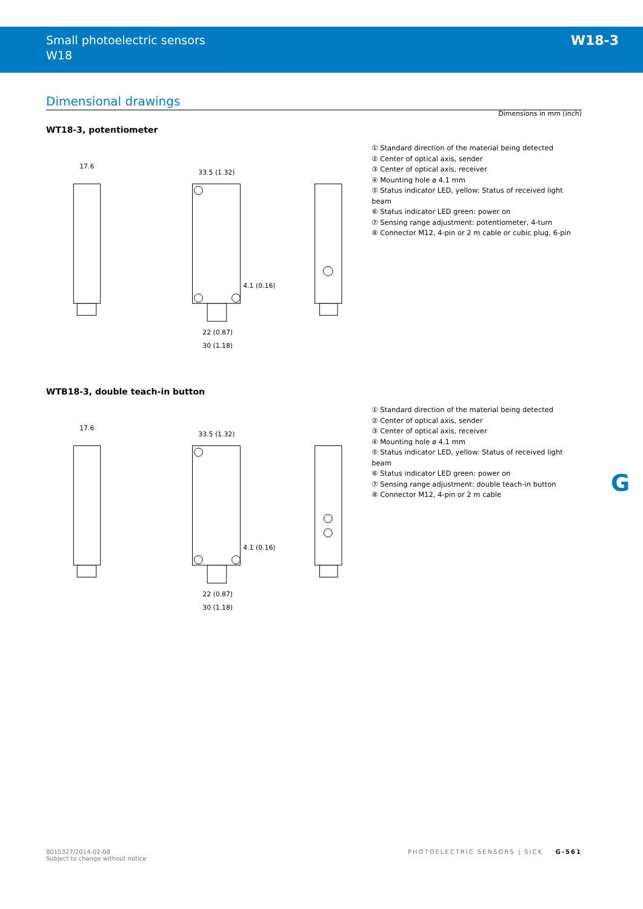Small photoelectric sensors
W18
W18-3
Dimensional drawings
Dimensions in mm (inch)
WT18-3, potentiometer
17.6
33.5 (1.32)
4.1 (0.16)
22 (0.87)
30 (1.18)
① Standard direction of the material being detected
② Center of optical axis, sender
③ Center of optical axis, receiver
④ Mounting hole ø 4.1 mm
⑤ Status indicator LED, yellow: Status of received light beam
⑥ Status indicator LED green: power on
⑦ Sensing range adjustment: potentiometer, 4-turn
⑧ Connector M12, 4-pin or 2 m cable or cubic plug, 6-pin
WTB18-3, double teach-in button
17.6
33.5 (1.32)
4.1 (0.16)
22 (0.87)
30 (1.18)
① Standard direction of the material being detected
② Center of optical axis, sender
③ Center of optical axis, receiver
④ Mounting hole ø 4.1 mm
⑤ Status indicator LED, yellow: Status of received light beam
⑥ Status indicator LED green: power on
⑦ Sensing range adjustment: double teach-in button
⑧ Connector M12, 4-pin or 2 m cable
G
8015327/2014-02-08
Subject to change without notice
PHOTOELECTRIC SENSORS | SICK G-561